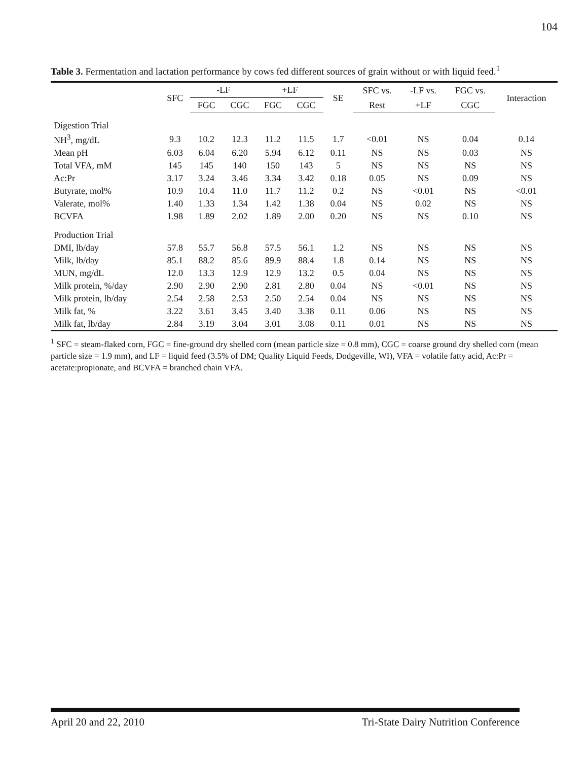104
Table 3. Fermentation and lactation performance by cows fed different sources of grain without or with liquid feed.<sup>1</sup>
| | SFC | -LF | | +LF | | SE | SFC vs. | -LF vs. | FGC vs. | Interaction |
| --- | --- | --- | --- | --- | --- | --- | --- | --- | --- | --- |
| | | FGC | CGC | FGC | CGC | | Rest | +LF | CGC | |
| Digestion Trial | | | | | | | | | | |
| NH<sup>3</sup>, mg/dL | 9.3 | 10.2 | 12.3 | 11.2 | 11.5 | 1.7 | <0.01 | NS | 0.04 | 0.14 |
| Mean pH | 6.03 | 6.04 | 6.20 | 5.94 | 6.12 | 0.11 | NS | NS | 0.03 | NS |
| Total VFA, mM | 145 | 145 | 140 | 150 | 143 | 5 | NS | NS | NS | NS |
| Ac:Pr | 3.17 | 3.24 | 3.46 | 3.34 | 3.42 | 0.18 | 0.05 | NS | 0.09 | NS |
| Butyrate, mol% | 10.9 | 10.4 | 11.0 | 11.7 | 11.2 | 0.2 | NS | <0.01 | NS | <0.01 |
| Valerate, mol% | 1.40 | 1.33 | 1.34 | 1.42 | 1.38 | 0.04 | NS | 0.02 | NS | NS |
| BCVFA | 1.98 | 1.89 | 2.02 | 1.89 | 2.00 | 0.20 | NS | NS | 0.10 | NS |
| Production Trial | | | | | | | | | | |
| DMI, lb/day | 57.8 | 55.7 | 56.8 | 57.5 | 56.1 | 1.2 | NS | NS | NS | NS |
| Milk, lb/day | 85.1 | 88.2 | 85.6 | 89.9 | 88.4 | 1.8 | 0.14 | NS | NS | NS |
| MUN, mg/dL | 12.0 | 13.3 | 12.9 | 12.9 | 13.2 | 0.5 | 0.04 | NS | NS | NS |
| Milk protein, %/day | 2.90 | 2.90 | 2.90 | 2.81 | 2.80 | 0.04 | NS | <0.01 | NS | NS |
| Milk protein, lb/day | 2.54 | 2.58 | 2.53 | 2.50 | 2.54 | 0.04 | NS | NS | NS | NS |
| Milk fat, % | 3.22 | 3.61 | 3.45 | 3.40 | 3.38 | 0.11 | 0.06 | NS | NS | NS |
| Milk fat, lb/day | 2.84 | 3.19 | 3.04 | 3.01 | 3.08 | 0.11 | 0.01 | NS | NS | NS |
<sup>1</sup> SFC = steam-flaked corn, FGC = fine-ground dry shelled corn (mean particle size = 0.8 mm), CGC = coarse ground dry shelled corn (mean particle size = 1.9 mm), and LF = liquid feed (3.5% of DM; Quality Liquid Feeds, Dodgeville, WI), VFA = volatile fatty acid, Ac:Pr = acetate:propionate, and BCVFA = branched chain VFA.
April 20 and 22, 2010 Tri-State Dairy Nutrition Conference